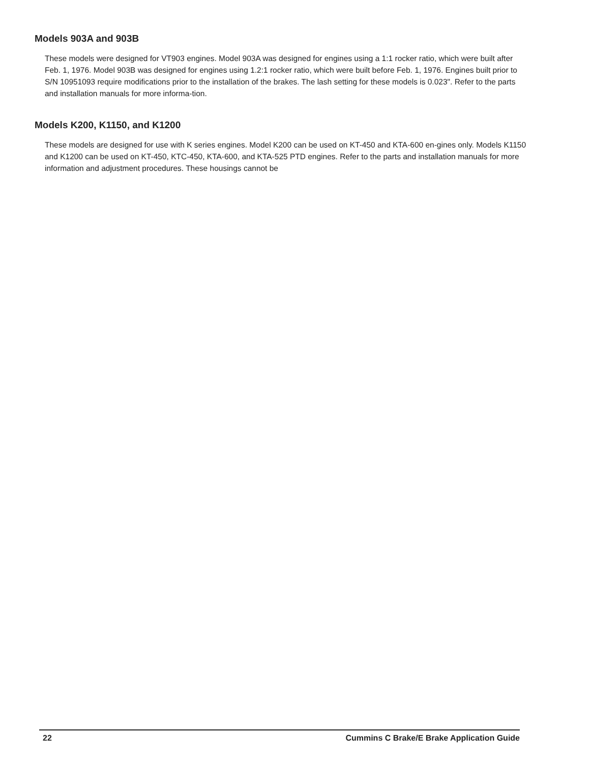Models 903A and 903B
These models were designed for VT903 engines. Model 903A was designed for engines using a 1:1 rocker ratio, which were built after Feb. 1, 1976. Model 903B was designed for engines using 1.2:1 rocker ratio, which were built before Feb. 1, 1976. Engines built prior to S/N 10951093 require modifications prior to the installation of the brakes. The lash setting for these models is 0.023". Refer to the parts and installation manuals for more informa-tion.
Models K200, K1150, and K1200
These models are designed for use with K series engines. Model K200 can be used on KT-450 and KTA-600 en-gines only. Models K1150 and K1200 can be used on KT-450, KTC-450, KTA-600, and KTA-525 PTD engines. Refer to the parts and installation manuals for more information and adjustment procedures. These housings cannot be
22 Cummins C Brake/E Brake Application Guide